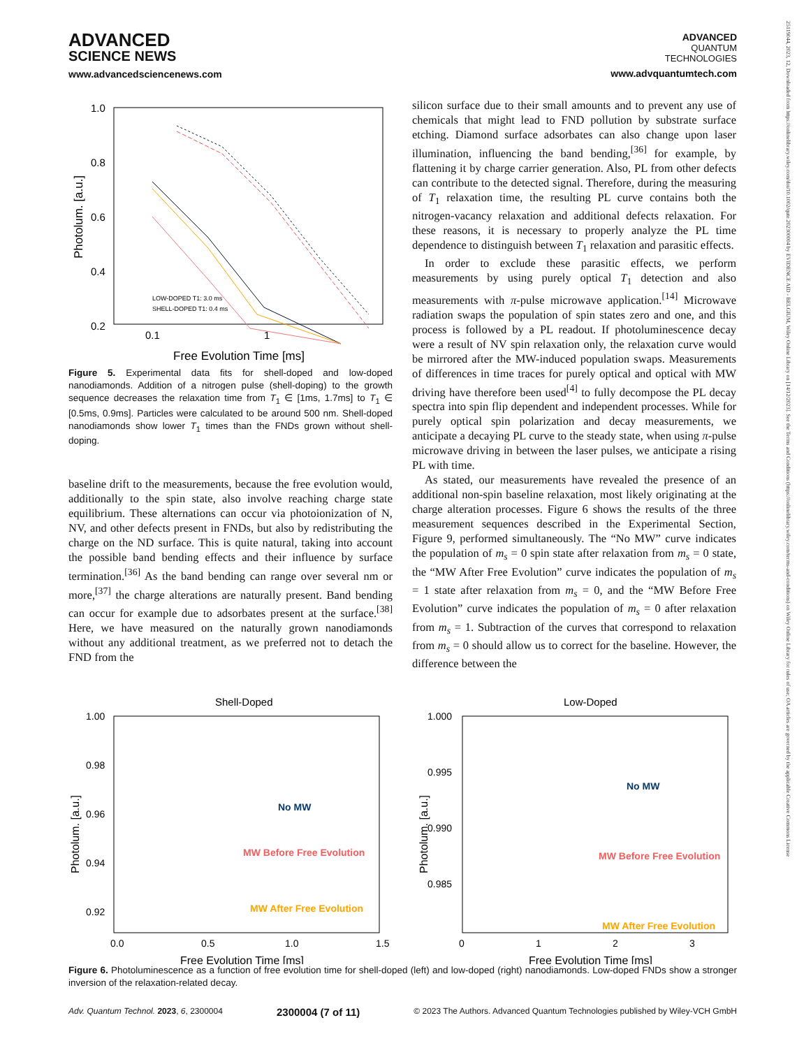ADVANCED
SCIENCE NEWS
www.advancedsciencenews.com
ADVANCED
QUANTUM
TECHNOLOGIES
www.advquantumtech.com
25119044, 2023, 12, Downloaded from https://onlinelibrary.wiley.com/doi/10.1002/qute.202300004 by EVIDENCE AID - BELGIUM, Wiley Online Library on [14/12/2023]. See the Terms and Conditions (https://onlinelibrary.wiley.com/terms-and-conditions) on Wiley Online Library for rules of use; OA articles are governed by the applicable Creative Commons License
1.0
0.8
0.6
0.4
0.2
0
0.1
1
Free Evolution Time [ms]
Photolum. [a.u.]
LOW-DOPED T1: 3.0 ms
SHELL-DOPED T1: 0.4 ms
Figure 5. Experimental data fits for shell-doped and low-doped nanodiamonds. Addition of a nitrogen pulse (shell-doping) to the growth sequence decreases the relaxation time from T<sub>1</sub> ∈ [1ms, 1.7ms] to T<sub>1</sub> ∈ [0.5ms, 0.9ms]. Particles were calculated to be around 500 nm. Shell-doped nanodiamonds show lower T<sub>1</sub> times than the FNDs grown without shell-doping.
baseline drift to the measurements, because the free evolution would, additionally to the spin state, also involve reaching charge state equilibrium. These alternations can occur via photoionization of N, NV, and other defects present in FNDs, but also by redistributing the charge on the ND surface. This is quite natural, taking into account the possible band bending effects and their influence by surface termination.<sup>[36]</sup> As the band bending can range over several nm or more,<sup>[37]</sup> the charge alterations are naturally present. Band bending can occur for example due to adsorbates present at the surface.<sup>[38]</sup> Here, we have measured on the naturally grown nanodiamonds without any additional treatment, as we preferred not to detach the FND from the
silicon surface due to their small amounts and to prevent any use of chemicals that might lead to FND pollution by substrate surface etching. Diamond surface adsorbates can also change upon laser illumination, influencing the band bending,<sup>[36]</sup> for example, by flattening it by charge carrier generation. Also, PL from other defects can contribute to the detected signal. Therefore, during the measuring of T<sub>1</sub> relaxation time, the resulting PL curve contains both the nitrogen-vacancy relaxation and additional defects relaxation. For these reasons, it is necessary to properly analyze the PL time dependence to distinguish between T<sub>1</sub> relaxation and parasitic effects.
In order to exclude these parasitic effects, we perform measurements by using purely optical T<sub>1</sub> detection and also measurements with π-pulse microwave application.<sup>[14]</sup> Microwave radiation swaps the population of spin states zero and one, and this process is followed by a PL readout. If photoluminescence decay were a result of NV spin relaxation only, the relaxation curve would be mirrored after the MW-induced population swaps. Measurements of differences in time traces for purely optical and optical with MW driving have therefore been used<sup>[4]</sup> to fully decompose the PL decay spectra into spin flip dependent and independent processes. While for purely optical spin polarization and decay measurements, we anticipate a decaying PL curve to the steady state, when using π-pulse microwave driving in between the laser pulses, we anticipate a rising PL with time.
As stated, our measurements have revealed the presence of an additional non-spin baseline relaxation, most likely originating at the charge alteration processes. Figure 6 shows the results of the three measurement sequences described in the Experimental Section, Figure 9, performed simultaneously. The “No MW” curve indicates the population of m<sub>s</sub> = 0 spin state after relaxation from m<sub>s</sub> = 0 state, the “MW After Free Evolution” curve indicates the population of m<sub>s</sub> = 1 state after relaxation from m<sub>s</sub> = 0, and the “MW Before Free Evolution” curve indicates the population of m<sub>s</sub> = 0 after relaxation from m<sub>s</sub> = 1. Subtraction of the curves that correspond to relaxation from m<sub>s</sub> = 0 should allow us to correct for the baseline. However, the difference between the
Shell-Doped
1.00
0.98
0.96
0.94
0.92
0.0
0.5
1.0
1.5
Free Evolution Time [ms]
Photolum. [a.u.]
No MW
MW Before Free Evolution
MW After Free Evolution
Low-Doped
1.000
0.995
0.990
0.985
0
1
2
3
Free Evolution Time [ms]
Photolum. [a.u.]
No MW
MW Before Free Evolution
MW After Free Evolution
Figure 6. Photoluminescence as a function of free evolution time for shell-doped (left) and low-doped (right) nanodiamonds. Low-doped FNDs show a stronger inversion of the relaxation-related decay.
Adv. Quantum Technol. 2023, 6, 2300004 2300004 (7 of 11) © 2023 The Authors. Advanced Quantum Technologies published by Wiley-VCH GmbH